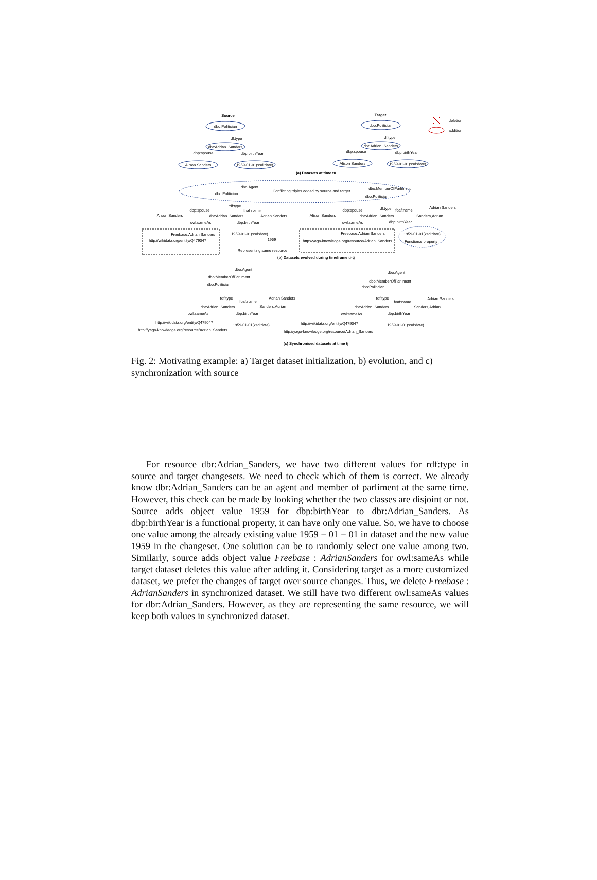Source
Target
(a) Datasets at time t0
(b) Datasets evolved during timeframe ti-tj
(c) Synchronised datasets at time tj
dbo:Politician
rdf:type
dbr:Adrian_Sanders
dbp:spouse
dbp:birthYear
Alison Sanders
1959-01-01(xsd:date)
dbo:Politician
rdf:type
dbr:Adrian_Sanders
dbp:spouse
dbp:birthYear
Alison Sanders
1959-01-01(xsd:date)
deletion
addition
dbo:Agent
dbo:Politician
Conflicting triples added by source and target
dbo:MemberOfParliment
dbo:Politician
rdf:type
dbp:spouse
foaf:name
Alison Sanders
dbr:Adrian_Sanders
Adrian Sanders
owl:sameAs
dbp:birthYear
Freebase:Adrian Sanders
http://wikidata.org/entity/Q479047
1959-01-01(xsd:date)
1959
Representing same resource
rdf:type
dbp:spouse
foaf:name
Adrian Sanders
Alison Sanders
dbr:Adrian_Sanders
Sanders,Adrian
owl:sameAs
dbp:birthYear
Freebase:Adrian Sanders
1959-01-01(xsd:date)
http://yago-knowledge.org/resource/Adrian_Sanders
Functional property
dbo:Agent
dbo:MemberOfParliment
dbo:Politician
rdf:type
foaf:name
Adrian Sanders
dbr:Adrian_Sanders
Sanders,Adrian
owl:sameAs
dbp:birthYear
http://wikidata.org/entity/Q479047
1959-01-01(xsd:date)
http://yago-knowledge.org/resource/Adrian_Sanders
dbo:Agent
dbo:MemberOfParliment
dbo:Politician
rdf:type
foaf:name
Adrian Sanders
dbr:Adrian_Sanders
Sanders,Adrian
owl:sameAs
dbp:birthYear
http://wikidata.org/entity/Q479047
1959-01-01(xsd:date)
http://yago-knowledge.org/resource/Adrian_Sanders
Fig. 2: Motivating example: a) Target dataset initialization, b) evolution, and c) synchronization with source
For resource dbr:Adrian_Sanders, we have two different values for rdf:type in source and target changesets. We need to check which of them is correct. We already know dbr:Adrian_Sanders can be an agent and member of parliment at the same time. However, this check can be made by looking whether the two classes are disjoint or not. Source adds object value 1959 for dbp:birthYear to dbr:Adrian_Sanders. As dbp:birthYear is a functional property, it can have only one value. So, we have to choose one value among the already existing value 1959 − 01 − 01 in dataset and the new value 1959 in the changeset. One solution can be to randomly select one value among two. Similarly, source adds object value Freebase : AdrianSanders for owl:sameAs while target dataset deletes this value after adding it. Considering target as a more customized dataset, we prefer the changes of target over source changes. Thus, we delete Freebase : AdrianSanders in synchronized dataset. We still have two different owl:sameAs values for dbr:Adrian_Sanders. However, as they are representing the same resource, we will keep both values in synchronized dataset.